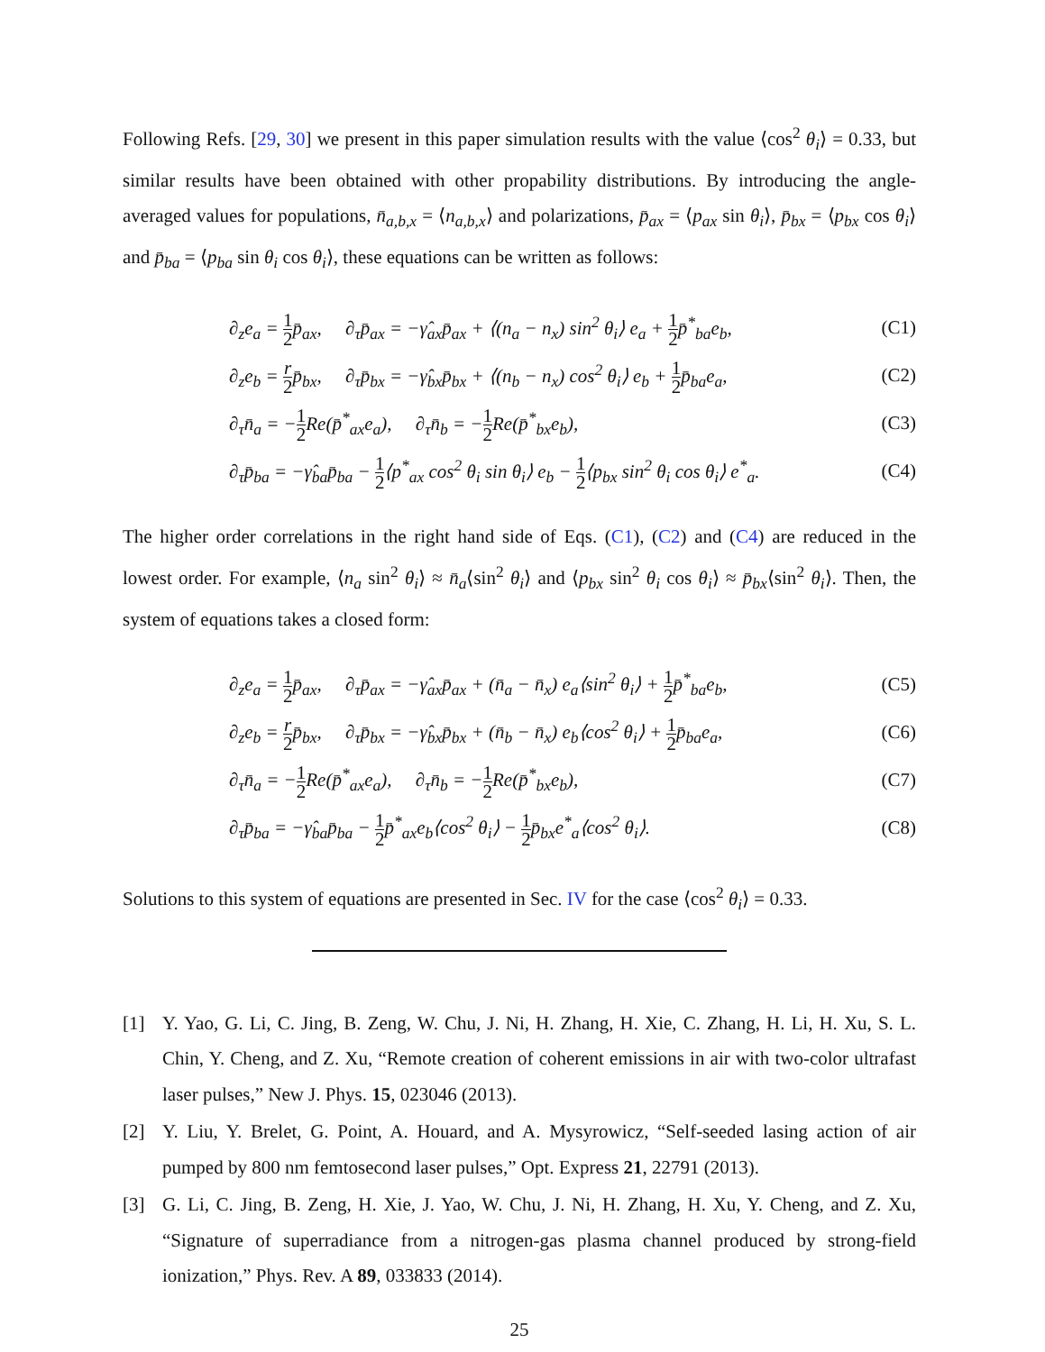Following Refs. [29, 30] we present in this paper simulation results with the value ⟨cos<sup>2</sup> θ<sub>i</sub>⟩ = 0.33, but similar results have been obtained with other propability distributions. By introducing the angle-averaged values for populations, n̄<sub>a,b,x</sub> = ⟨n<sub>a,b,x</sub>⟩ and polarizations, p̄<sub>ax</sub> = ⟨p<sub>ax</sub> sin θ<sub>i</sub>⟩, p̄<sub>bx</sub> = ⟨p<sub>bx</sub> cos θ<sub>i</sub>⟩ and p̄<sub>ba</sub> = ⟨p<sub>ba</sub> sin θ<sub>i</sub> cos θ<sub>i</sub>⟩, these equations can be written as follows:
∂<sub>z</sub>e<sub>a</sub> = 1 2p̄<sub>ax</sub>, ∂<sub>τ</sub>p̄<sub>ax</sub> = −γ̂<sub>ax</sub>p̄<sub>ax</sub> + ⟨(n<sub>a</sub> − n<sub>x</sub>) sin<sup>2</sup> θ<sub>i</sub>⟩ e<sub>a</sub> + 1 2p̄<sup>*</sup><sub>ba</sub>e<sub>b</sub>, (C1)
∂<sub>z</sub>e<sub>b</sub> = r 2p̄<sub>bx</sub>, ∂<sub>τ</sub>p̄<sub>bx</sub> = −γ̂<sub>bx</sub>p̄<sub>bx</sub> + ⟨(n<sub>b</sub> − n<sub>x</sub>) cos<sup>2</sup> θ<sub>i</sub>⟩ e<sub>b</sub> + 1 2p̄<sub>ba</sub>e<sub>a</sub>, (C2)
∂<sub>τ</sub>n̄<sub>a</sub> = −1 2 Re(p̄<sup>*</sup><sub>ax</sub>e<sub>a</sub>), ∂<sub>τ</sub>n̄<sub>b</sub> = −1 2 Re(p̄<sup>*</sup><sub>bx</sub>e<sub>b</sub>), (C3)
∂<sub>τ</sub>p̄<sub>ba</sub> = −γ̂<sub>ba</sub>p̄<sub>ba</sub> − 1 2⟨p<sup>*</sup><sub>ax</sub> cos<sup>2</sup> θ<sub>i</sub> sin θ<sub>i</sub>⟩ e<sub>b</sub> − 1 2⟨p<sub>bx</sub> sin<sup>2</sup> θ<sub>i</sub> cos θ<sub>i</sub>⟩ e<sup>*</sup><sub>a</sub>. (C4)
The higher order correlations in the right hand side of Eqs. (C1), (C2) and (C4) are reduced in the lowest order. For example, ⟨n<sub>a</sub> sin<sup>2</sup> θ<sub>i</sub>⟩ ≈ n̄<sub>a</sub>⟨sin<sup>2</sup> θ<sub>i</sub>⟩ and ⟨p<sub>bx</sub> sin<sup>2</sup> θ<sub>i</sub> cos θ<sub>i</sub>⟩ ≈ p̄<sub>bx</sub>⟨sin<sup>2</sup> θ<sub>i</sub>⟩. Then, the system of equations takes a closed form:
∂<sub>z</sub>e<sub>a</sub> = 1 2p̄<sub>ax</sub>, ∂<sub>τ</sub>p̄<sub>ax</sub> = −γ̂<sub>ax</sub>p̄<sub>ax</sub> + (n̄<sub>a</sub> − n̄<sub>x</sub>) e<sub>a</sub>⟨sin<sup>2</sup> θ<sub>i</sub>⟩ + 1 2p̄<sup>*</sup><sub>ba</sub>e<sub>b</sub>, (C5)
∂<sub>z</sub>e<sub>b</sub> = r 2p̄<sub>bx</sub>, ∂<sub>τ</sub>p̄<sub>bx</sub> = −γ̂<sub>bx</sub>p̄<sub>bx</sub> + (n̄<sub>b</sub> − n̄<sub>x</sub>) e<sub>b</sub>⟨cos<sup>2</sup> θ<sub>i</sub>⟩ + 1 2p̄<sub>ba</sub>e<sub>a</sub>, (C6)
∂<sub>τ</sub>n̄<sub>a</sub> = −1 2 Re(p̄<sup>*</sup><sub>ax</sub>e<sub>a</sub>), ∂<sub>τ</sub>n̄<sub>b</sub> = −1 2 Re(p̄<sup>*</sup><sub>bx</sub>e<sub>b</sub>), (C7)
∂<sub>τ</sub>p̄<sub>ba</sub> = −γ̂<sub>ba</sub>p̄<sub>ba</sub> − 1 2p̄<sup>*</sup><sub>ax</sub>e<sub>b</sub>⟨cos<sup>2</sup> θ<sub>i</sub>⟩ − 1 2p̄<sub>bx</sub>e<sup>*</sup><sub>a</sub>⟨cos<sup>2</sup> θ<sub>i</sub>⟩. (C8)
Solutions to this system of equations are presented in Sec. IV for the case ⟨cos<sup>2</sup> θ<sub>i</sub>⟩ = 0.33.
[1] Y. Yao, G. Li, C. Jing, B. Zeng, W. Chu, J. Ni, H. Zhang, H. Xie, C. Zhang, H. Li, H. Xu, S. L. Chin, Y. Cheng, and Z. Xu, “Remote creation of coherent emissions in air with two-color ultrafast laser pulses,” New J. Phys. 15, 023046 (2013).
[2] Y. Liu, Y. Brelet, G. Point, A. Houard, and A. Mysyrowicz, “Self-seeded lasing action of air pumped by 800 nm femtosecond laser pulses,” Opt. Express 21, 22791 (2013).
[3] G. Li, C. Jing, B. Zeng, H. Xie, J. Yao, W. Chu, J. Ni, H. Zhang, H. Xu, Y. Cheng, and Z. Xu, “Signature of superradiance from a nitrogen-gas plasma channel produced by strong-field ionization,” Phys. Rev. A 89, 033833 (2014).
25